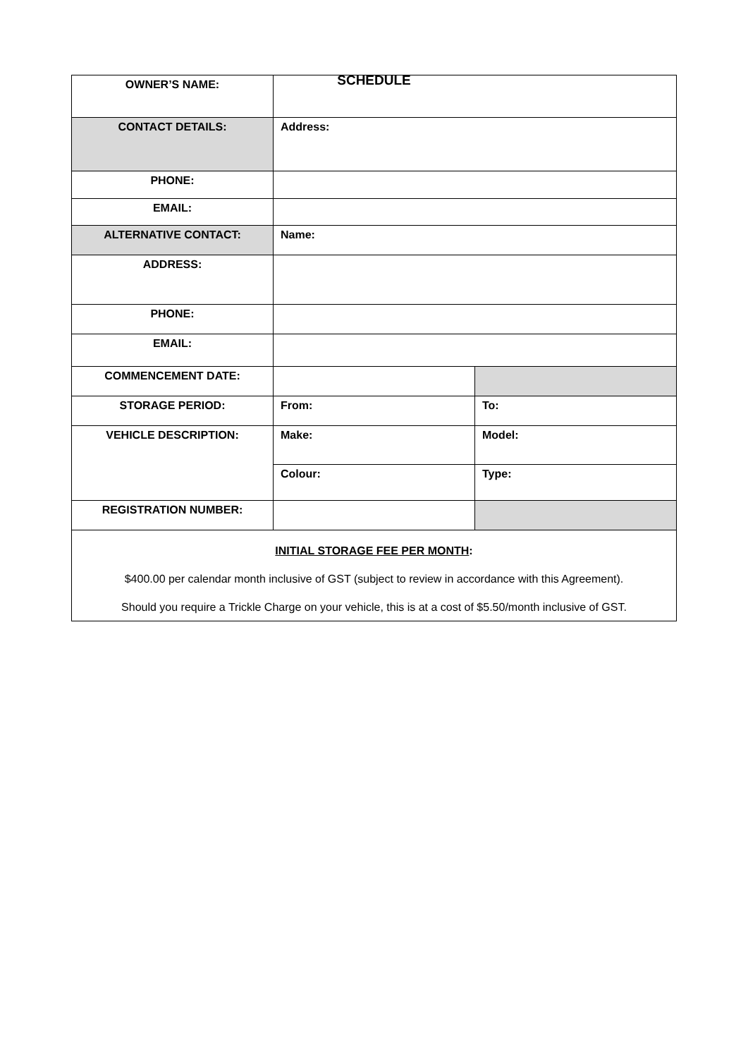SCHEDULE
| OWNER’S NAME: | | |
| CONTACT DETAILS: | Address: | |
| PHONE: | | |
| EMAIL: | | |
| ALTERNATIVE CONTACT: | Name: | |
| ADDRESS: | | |
| PHONE: | | |
| EMAIL: | | |
| COMMENCEMENT DATE: | | |
| STORAGE PERIOD: | From: | To: |
| VEHICLE DESCRIPTION: | Make: | Model: |
| | Colour: | Type: |
| REGISTRATION NUMBER: | | |
| INITIAL STORAGE FEE PER MONTH : $400.00 per calendar month inclusive of GST (subject to review in accordance with this Agreement). Should you require a Trickle Charge on your vehicle, this is at a cost of $5.50/month inclusive of GST. | | |